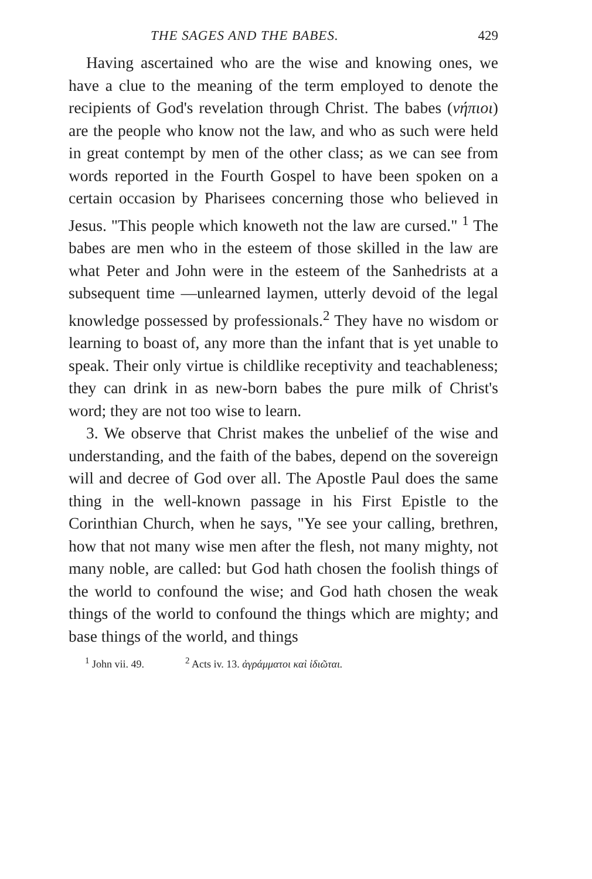THE SAGES AND THE BABES. 429
Having ascertained who are the wise and knowing ones, we have a clue to the meaning of the term employed to denote the recipients of God's revelation through Christ. The babes (νήπιοι) are the people who know not the law, and who as such were held in great contempt by men of the other class; as we can see from words reported in the Fourth Gospel to have been spoken on a certain occasion by Pharisees concerning those who believed in Jesus. "This people which knoweth not the law are cursed." <sup>1</sup> The babes are men who in the esteem of those skilled in the law are what Peter and John were in the esteem of the Sanhedrists at a subsequent time —unlearned laymen, utterly devoid of the legal knowledge possessed by professionals.<sup>2</sup> They have no wisdom or learning to boast of, any more than the infant that is yet unable to speak. Their only virtue is childlike receptivity and teachableness; they can drink in as new-born babes the pure milk of Christ's word; they are not too wise to learn.
3. We observe that Christ makes the unbelief of the wise and understanding, and the faith of the babes, depend on the sovereign will and decree of God over all. The Apostle Paul does the same thing in the well-known passage in his First Epistle to the Corinthian Church, when he says, "Ye see your calling, brethren, how that not many wise men after the flesh, not many mighty, not many noble, are called: but God hath chosen the foolish things of the world to confound the wise; and God hath chosen the weak things of the world to confound the things which are mighty; and base things of the world, and things
<sup>1</sup> John vii. 49. <sup>2</sup> Acts iv. 13. ἀγράμματοι καὶ ἰδιῶται.